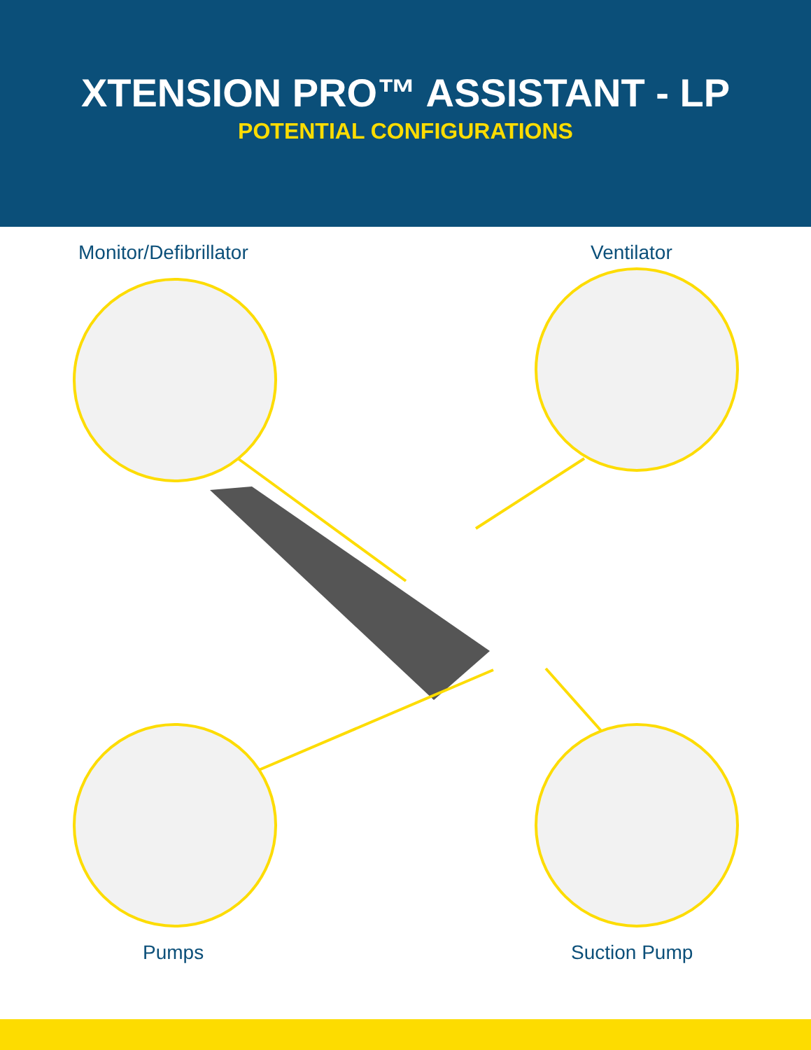XTENSION PRO™ ASSISTANT - LP
POTENTIAL CONFIGURATIONS
Monitor/Defibrillator Ventilator
Pumps Suction Pump